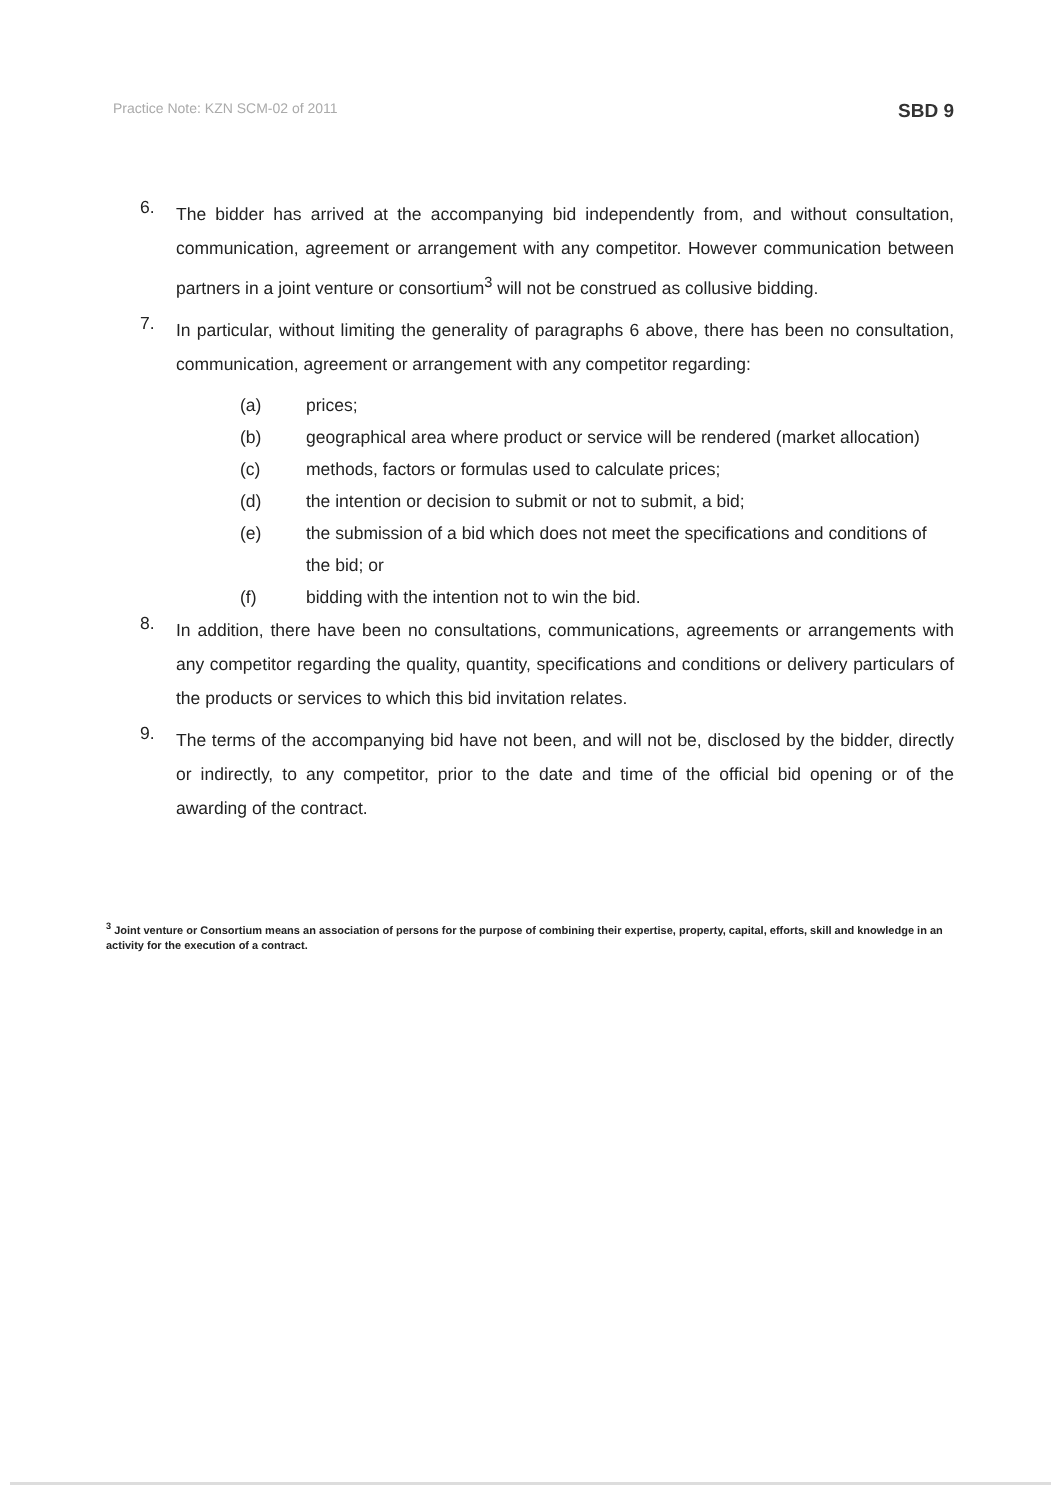Practice Note: KZN SCM-02 of 2011 SBD 9
6.
The bidder has arrived at the accompanying bid independently from, and without consultation, communication, agreement or arrangement with any competitor. However communication between partners in a joint venture or consortium<sup>3</sup> will not be construed as collusive bidding.
7.
In particular, without limiting the generality of paragraphs 6 above, there has been no consultation, communication, agreement or arrangement with any competitor regarding:
(a) prices;
(b) geographical area where product or service will be rendered (market allocation)
(c) methods, factors or formulas used to calculate prices;
(d) the intention or decision to submit or not to submit, a bid;
(e) the submission of a bid which does not meet the specifications and conditions of the bid; or
(f) bidding with the intention not to win the bid.
8.
In addition, there have been no consultations, communications, agreements or arrangements with any competitor regarding the quality, quantity, specifications and conditions or delivery particulars of the products or services to which this bid invitation relates.
9.
The terms of the accompanying bid have not been, and will not be, disclosed by the bidder, directly or indirectly, to any competitor, prior to the date and time of the official bid opening or of the awarding of the contract.
<sup>3</sup> Joint venture or Consortium means an association of persons for the purpose of combining their expertise, property, capital, efforts, skill and knowledge in an activity for the execution of a contract.